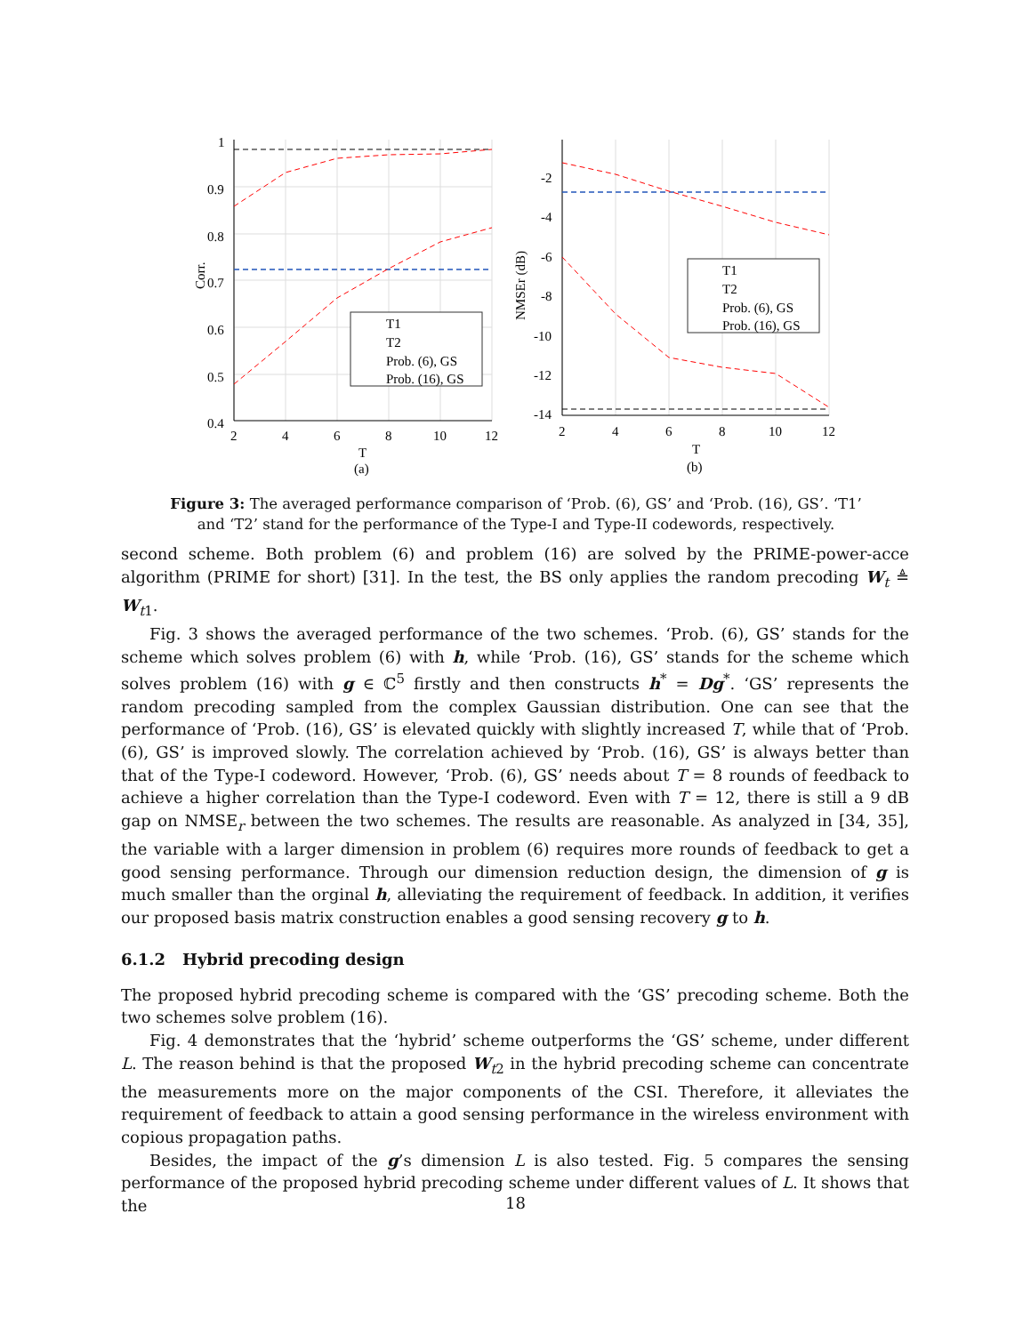1
0.9
0.8
0.7
0.6
0.5
0.4
2
4
6
8
10
12
T
(a)
Corr.
T1
T2
Prob. (6), GS
Prob. (16), GS
-2
-4
-6
-8
-10
-12
-14
2
4
6
8
10
12
T
(b)
NMSEr (dB)
T1
T2
Prob. (6), GS
Prob. (16), GS
Figure 3: The averaged performance comparison of ‘Prob. (6), GS’ and ‘Prob. (16), GS’. ‘T1’ and ‘T2’ stand for the performance of the Type-I and Type-II codewords, respectively.
second scheme. Both problem (6) and problem (16) are solved by the PRIME-power-acce algorithm (PRIME for short) [31]. In the test, the BS only applies the random precoding W<sub>t</sub> ≜ W<sub>t1</sub>.
Fig. 3 shows the averaged performance of the two schemes. ‘Prob. (6), GS’ stands for the scheme which solves problem (6) with h, while ‘Prob. (16), GS’ stands for the scheme which solves problem (16) with g ∈ ℂ<sup>5</sup> firstly and then constructs h<sup>*</sup> = Dg<sup>*</sup>. ‘GS’ represents the random precoding sampled from the complex Gaussian distribution. One can see that the performance of ‘Prob. (16), GS’ is elevated quickly with slightly increased T, while that of ‘Prob. (6), GS’ is improved slowly. The correlation achieved by ‘Prob. (16), GS’ is always better than that of the Type-I codeword. However, ‘Prob. (6), GS’ needs about T = 8 rounds of feedback to achieve a higher correlation than the Type-I codeword. Even with T = 12, there is still a 9 dB gap on NMSE<sub>r</sub> between the two schemes. The results are reasonable. As analyzed in [34, 35], the variable with a larger dimension in problem (6) requires more rounds of feedback to get a good sensing performance. Through our dimension reduction design, the dimension of g is much smaller than the orginal h, alleviating the requirement of feedback. In addition, it verifies our proposed basis matrix construction enables a good sensing recovery g to h.
6.1.2 Hybrid precoding design
The proposed hybrid precoding scheme is compared with the ‘GS’ precoding scheme. Both the two schemes solve problem (16).
Fig. 4 demonstrates that the ‘hybrid’ scheme outperforms the ‘GS’ scheme, under different L. The reason behind is that the proposed W<sub>t2</sub> in the hybrid precoding scheme can concentrate the measurements more on the major components of the CSI. Therefore, it alleviates the requirement of feedback to attain a good sensing performance in the wireless environment with copious propagation paths.
Besides, the impact of the g’s dimension L is also tested. Fig. 5 compares the sensing performance of the proposed hybrid precoding scheme under different values of L. It shows that the
18